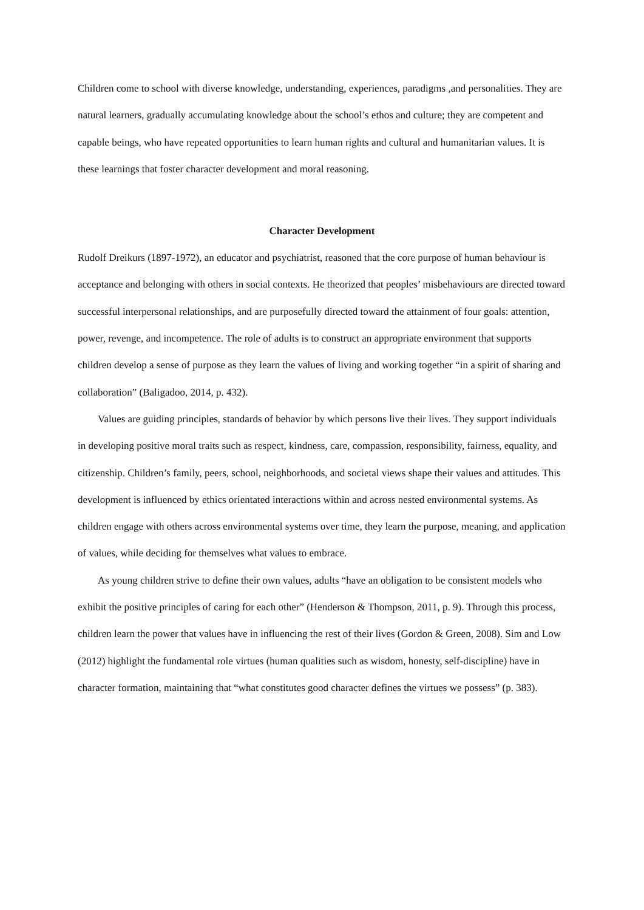Children come to school with diverse knowledge, understanding, experiences, paradigms ,and personalities. They are natural learners, gradually accumulating knowledge about the school’s ethos and culture; they are competent and capable beings, who have repeated opportunities to learn human rights and cultural and humanitarian values. It is these learnings that foster character development and moral reasoning.
Character Development
Rudolf Dreikurs (1897-1972), an educator and psychiatrist, reasoned that the core purpose of human behaviour is acceptance and belonging with others in social contexts. He theorized that peoples’ misbehaviours are directed toward successful interpersonal relationships, and are purposefully directed toward the attainment of four goals: attention, power, revenge, and incompetence. The role of adults is to construct an appropriate environment that supports children develop a sense of purpose as they learn the values of living and working together “in a spirit of sharing and collaboration” (Baligadoo, 2014, p. 432).
Values are guiding principles, standards of behavior by which persons live their lives. They support individuals in developing positive moral traits such as respect, kindness, care, compassion, responsibility, fairness, equality, and citizenship. Children’s family, peers, school, neighborhoods, and societal views shape their values and attitudes. This development is influenced by ethics orientated interactions within and across nested environmental systems. As children engage with others across environmental systems over time, they learn the purpose, meaning, and application of values, while deciding for themselves what values to embrace.
As young children strive to define their own values, adults “have an obligation to be consistent models who exhibit the positive principles of caring for each other” (Henderson & Thompson, 2011, p. 9). Through this process, children learn the power that values have in influencing the rest of their lives (Gordon & Green, 2008). Sim and Low (2012) highlight the fundamental role virtues (human qualities such as wisdom, honesty, self-discipline) have in character formation, maintaining that “what constitutes good character defines the virtues we possess” (p. 383).